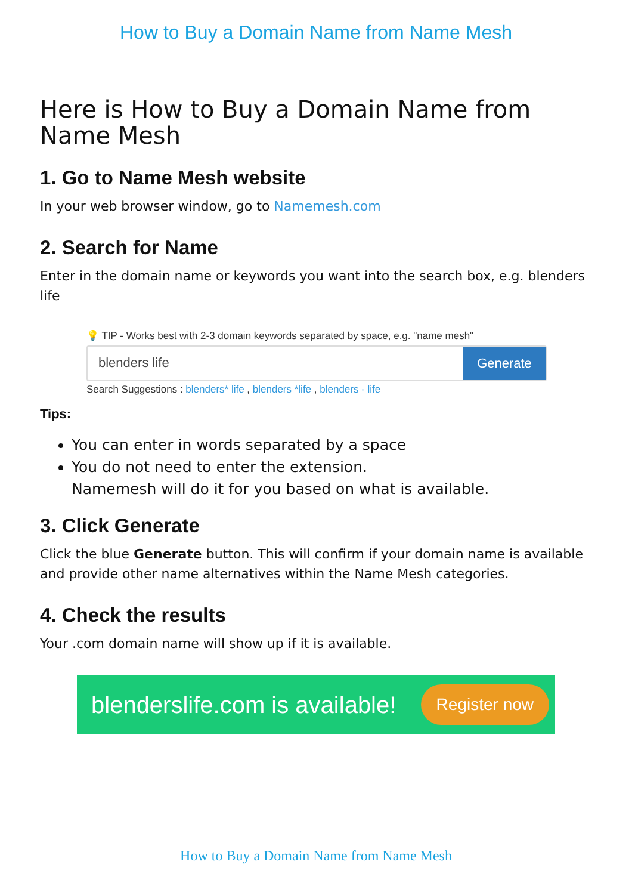How to Buy a Domain Name from Name Mesh
Here is How to Buy a Domain Name from Name Mesh
1. Go to Name Mesh website
In your web browser window, go to Namemesh.com
2. Search for Name
Enter in the domain name or keywords you want into the search box, e.g. blenders life
💡 TIP - Works best with 2-3 domain keywords separated by space, e.g. "name mesh"
blenders life
Generate
Search Suggestions : blenders* life , blenders *life , blenders - life
Tips:
You can enter in words separated by a space
You do not need to enter the extension.
Namemesh will do it for you based on what is available.
3. Click Generate
Click the blue Generate button. This will confirm if your domain name is available and provide other name alternatives within the Name Mesh categories.
4. Check the results
Your .com domain name will show up if it is available.
blenderslife.com is available!
Register now
How to Buy a Domain Name from Name Mesh